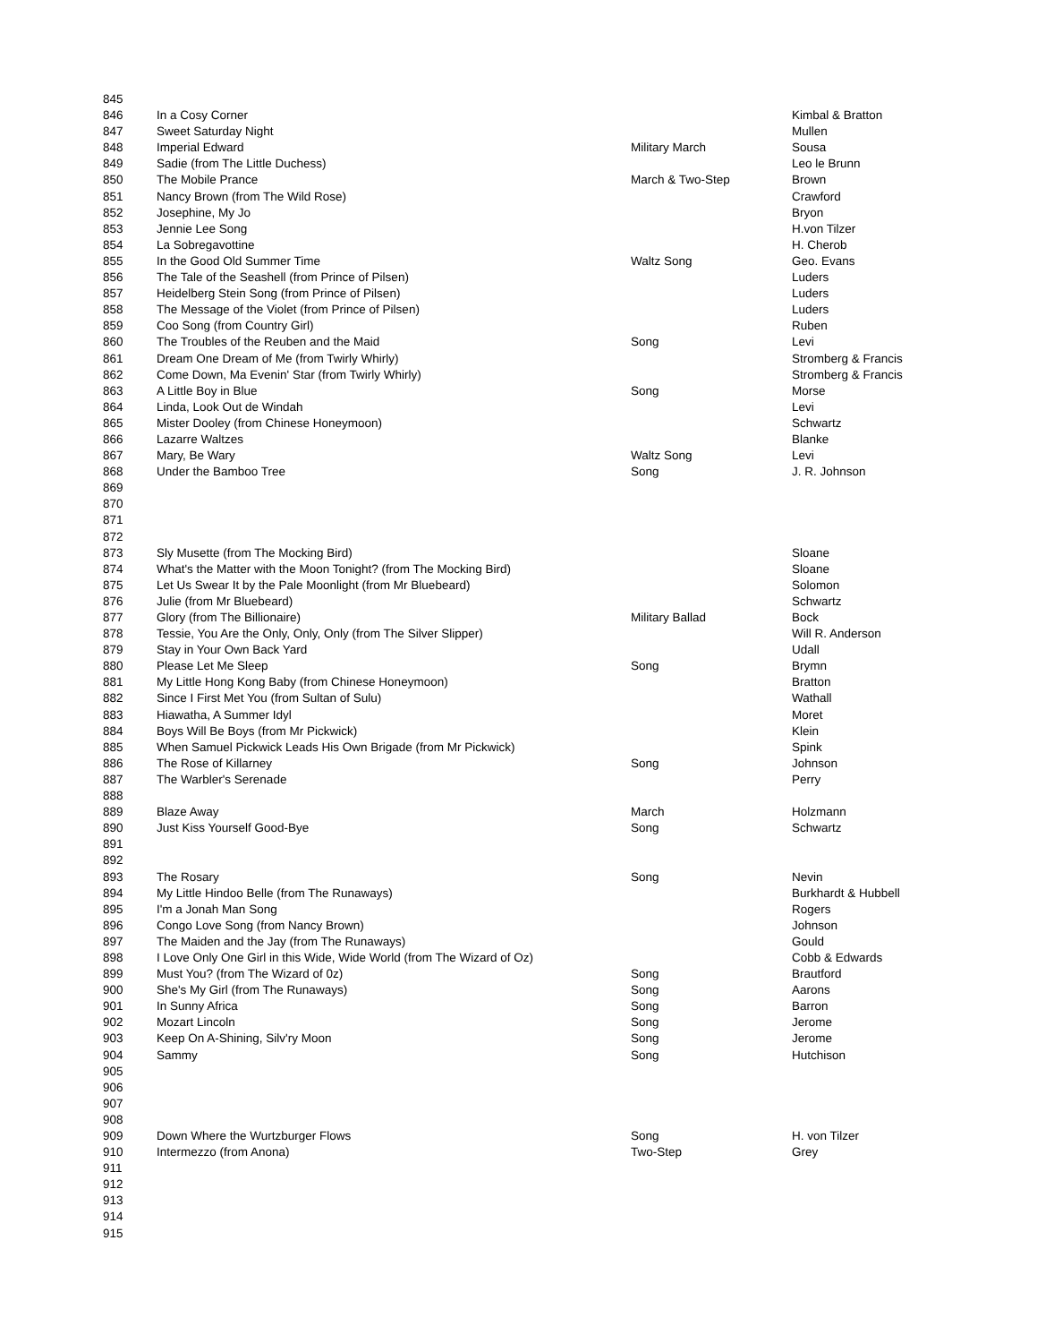| 845 | | | |
| 846 | In a Cosy Corner | | Kimbal & Bratton |
| 847 | Sweet Saturday Night | | Mullen |
| 848 | Imperial Edward | Military March | Sousa |
| 849 | Sadie (from The Little Duchess) | | Leo le Brunn |
| 850 | The Mobile Prance | March & Two-Step | Brown |
| 851 | Nancy Brown (from The Wild Rose) | | Crawford |
| 852 | Josephine, My Jo | | Bryon |
| 853 | Jennie Lee Song | | H.von Tilzer |
| 854 | La Sobregavottine | | H. Cherob |
| 855 | In the Good Old Summer Time | Waltz Song | Geo. Evans |
| 856 | The Tale of the Seashell (from Prince of Pilsen) | | Luders |
| 857 | Heidelberg Stein Song (from Prince of Pilsen) | | Luders |
| 858 | The Message of the Violet (from Prince of Pilsen) | | Luders |
| 859 | Coo Song (from Country Girl) | | Ruben |
| 860 | The Troubles of the Reuben and the Maid | Song | Levi |
| 861 | Dream One Dream of Me (from Twirly Whirly) | | Stromberg & Francis |
| 862 | Come Down, Ma Evenin' Star (from Twirly Whirly) | | Stromberg & Francis |
| 863 | A Little Boy in Blue | Song | Morse |
| 864 | Linda, Look Out de Windah | | Levi |
| 865 | Mister Dooley (from Chinese Honeymoon) | | Schwartz |
| 866 | Lazarre Waltzes | | Blanke |
| 867 | Mary, Be Wary | Waltz Song | Levi |
| 868 | Under the Bamboo Tree | Song | J. R. Johnson |
| 869 | | | |
| 870 | | | |
| 871 | | | |
| 872 | | | |
| 873 | Sly Musette (from The Mocking Bird) | | Sloane |
| 874 | What's the Matter with the Moon Tonight? (from The Mocking Bird) | | Sloane |
| 875 | Let Us Swear It by the Pale Moonlight (from Mr Bluebeard) | | Solomon |
| 876 | Julie (from Mr Bluebeard) | | Schwartz |
| 877 | Glory (from The Billionaire) | Military Ballad | Bock |
| 878 | Tessie, You Are the Only, Only, Only (from The Silver Slipper) | | Will R. Anderson |
| 879 | Stay in Your Own Back Yard | | Udall |
| 880 | Please Let Me Sleep | Song | Brymn |
| 881 | My Little Hong Kong Baby (from Chinese Honeymoon) | | Bratton |
| 882 | Since I First Met You (from Sultan of Sulu) | | Wathall |
| 883 | Hiawatha, A Summer Idyl | | Moret |
| 884 | Boys Will Be Boys (from Mr Pickwick) | | Klein |
| 885 | When Samuel Pickwick Leads His Own Brigade (from Mr Pickwick) | | Spink |
| 886 | The Rose of Killarney | Song | Johnson |
| 887 | The Warbler's Serenade | | Perry |
| 888 | | | |
| 889 | Blaze Away | March | Holzmann |
| 890 | Just Kiss Yourself Good-Bye | Song | Schwartz |
| 891 | | | |
| 892 | | | |
| 893 | The Rosary | Song | Nevin |
| 894 | My Little Hindoo Belle (from The Runaways) | | Burkhardt & Hubbell |
| 895 | I'm a Jonah Man Song | | Rogers |
| 896 | Congo Love Song (from Nancy Brown) | | Johnson |
| 897 | The Maiden and the Jay (from The Runaways) | | Gould |
| 898 | I Love Only One Girl in this Wide, Wide World (from The Wizard of Oz) | | Cobb & Edwards |
| 899 | Must You? (from The Wizard of 0z) | Song | Brautford |
| 900 | She's My Girl (from The Runaways) | Song | Aarons |
| 901 | In Sunny Africa | Song | Barron |
| 902 | Mozart Lincoln | Song | Jerome |
| 903 | Keep On A-Shining, Silv'ry Moon | Song | Jerome |
| 904 | Sammy | Song | Hutchison |
| 905 | | | |
| 906 | | | |
| 907 | | | |
| 908 | | | |
| 909 | Down Where the Wurtzburger Flows | Song | H. von Tilzer |
| 910 | Intermezzo (from Anona) | Two-Step | Grey |
| 911 | | | |
| 912 | | | |
| 913 | | | |
| 914 | | | |
| 915 | | | |